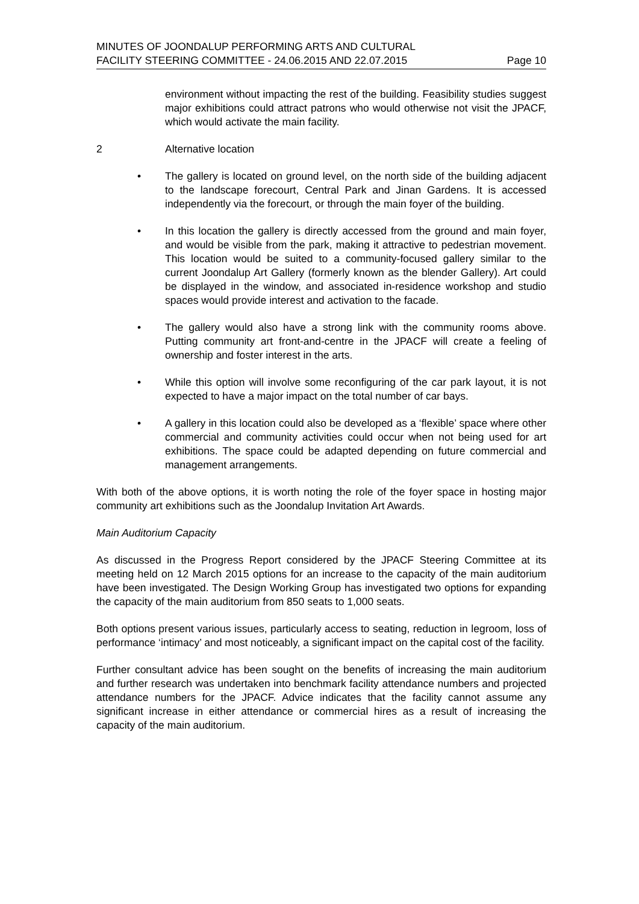MINUTES OF JOONDALUP PERFORMING ARTS AND CULTURAL
FACILITY STEERING COMMITTEE - 24.06.2015 AND 22.07.2015
Page 10
environment without impacting the rest of the building. Feasibility studies suggest major exhibitions could attract patrons who would otherwise not visit the JPACF, which would activate the main facility.
2 Alternative location
• The gallery is located on ground level, on the north side of the building adjacent to the landscape forecourt, Central Park and Jinan Gardens. It is accessed independently via the forecourt, or through the main foyer of the building.
• In this location the gallery is directly accessed from the ground and main foyer, and would be visible from the park, making it attractive to pedestrian movement. This location would be suited to a community-focused gallery similar to the current Joondalup Art Gallery (formerly known as the blender Gallery). Art could be displayed in the window, and associated in-residence workshop and studio spaces would provide interest and activation to the facade.
• The gallery would also have a strong link with the community rooms above. Putting community art front-and-centre in the JPACF will create a feeling of ownership and foster interest in the arts.
• While this option will involve some reconfiguring of the car park layout, it is not expected to have a major impact on the total number of car bays.
• A gallery in this location could also be developed as a ‘flexible’ space where other commercial and community activities could occur when not being used for art exhibitions. The space could be adapted depending on future commercial and management arrangements.
With both of the above options, it is worth noting the role of the foyer space in hosting major community art exhibitions such as the Joondalup Invitation Art Awards.
Main Auditorium Capacity
As discussed in the Progress Report considered by the JPACF Steering Committee at its meeting held on 12 March 2015 options for an increase to the capacity of the main auditorium have been investigated. The Design Working Group has investigated two options for expanding the capacity of the main auditorium from 850 seats to 1,000 seats.
Both options present various issues, particularly access to seating, reduction in legroom, loss of performance ‘intimacy’ and most noticeably, a significant impact on the capital cost of the facility.
Further consultant advice has been sought on the benefits of increasing the main auditorium and further research was undertaken into benchmark facility attendance numbers and projected attendance numbers for the JPACF. Advice indicates that the facility cannot assume any significant increase in either attendance or commercial hires as a result of increasing the capacity of the main auditorium.